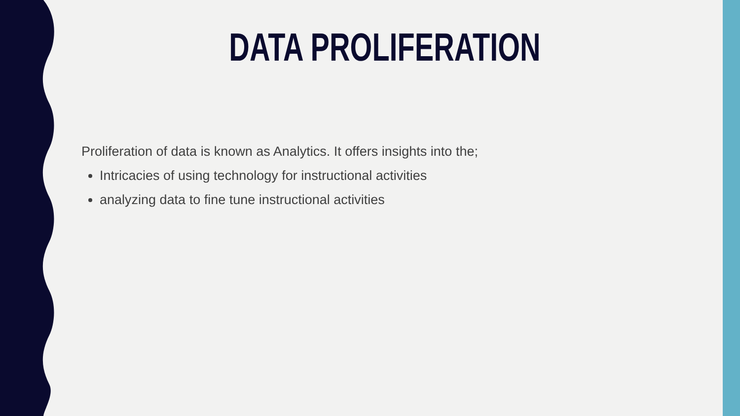DATA PROLIFERATION
Proliferation of data is known as Analytics. It offers insights into the;
Intricacies of using technology for instructional activities
analyzing data to fine tune instructional activities